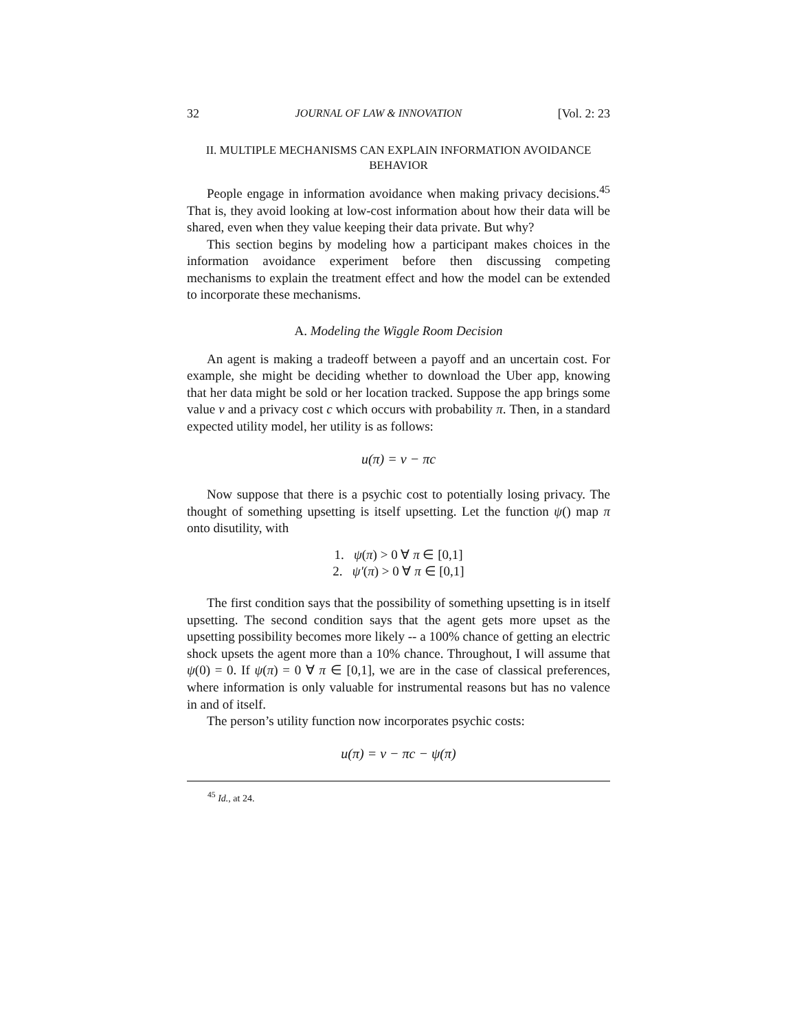32 JOURNAL OF LAW & INNOVATION [Vol. 2: 23
II. MULTIPLE MECHANISMS CAN EXPLAIN INFORMATION AVOIDANCE
BEHAVIOR
People engage in information avoidance when making privacy decisions.<sup>45</sup> That is, they avoid looking at low-cost information about how their data will be shared, even when they value keeping their data private. But why?
This section begins by modeling how a participant makes choices in the information avoidance experiment before then discussing competing mechanisms to explain the treatment effect and how the model can be extended to incorporate these mechanisms.
A. Modeling the Wiggle Room Decision
An agent is making a tradeoff between a payoff and an uncertain cost. For example, she might be deciding whether to download the Uber app, knowing that her data might be sold or her location tracked. Suppose the app brings some value v and a privacy cost c which occurs with probability π. Then, in a standard expected utility model, her utility is as follows:
u(π) = v − πc
Now suppose that there is a psychic cost to potentially losing privacy. The thought of something upsetting is itself upsetting. Let the function ψ() map π onto disutility, with
1. ψ(π) > 0 ∀ π ∈ [0,1]
2. ψ′(π) > 0 ∀ π ∈ [0,1]
The first condition says that the possibility of something upsetting is in itself upsetting. The second condition says that the agent gets more upset as the upsetting possibility becomes more likely -- a 100% chance of getting an electric shock upsets the agent more than a 10% chance. Throughout, I will assume that ψ(0) = 0. If ψ(π) = 0 ∀ π ∈ [0,1], we are in the case of classical preferences, where information is only valuable for instrumental reasons but has no valence in and of itself.
The person’s utility function now incorporates psychic costs:
u(π) = v − πc − ψ(π)
<sup>45</sup> Id., at 24.